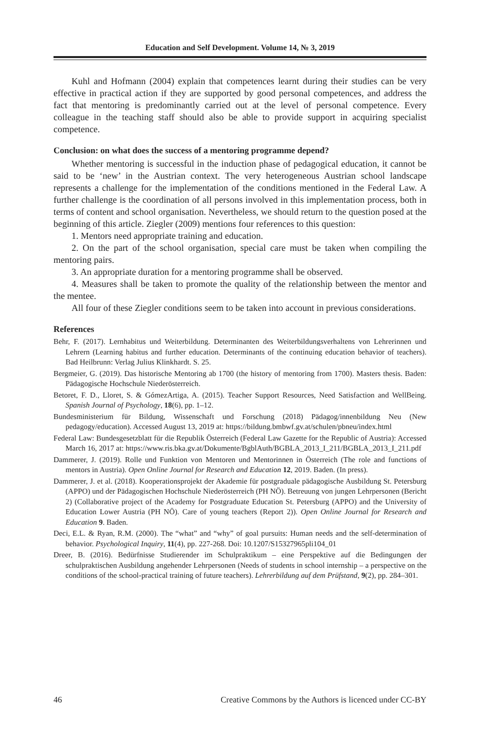Education and Self Development. Volume 14, № 3, 2019
Kuhl and Hofmann (2004) explain that competences learnt during their studies can be very effective in practical action if they are supported by good personal competences, and address the fact that mentoring is predominantly carried out at the level of personal competence. Every colleague in the teaching staff should also be able to provide support in acquiring specialist competence.
Conclusion: on what does the success of a mentoring programme depend?
Whether mentoring is successful in the induction phase of pedagogical education, it cannot be said to be ‘new’ in the Austrian context. The very heterogeneous Austrian school landscape represents a challenge for the implementation of the conditions mentioned in the Federal Law. A further challenge is the coordination of all persons involved in this implementation process, both in terms of content and school organisation. Nevertheless, we should return to the question posed at the beginning of this article. Ziegler (2009) mentions four references to this question:
1. Mentors need appropriate training and education.
2. On the part of the school organisation, special care must be taken when compiling the mentoring pairs.
3. An appropriate duration for a mentoring programme shall be observed.
4. Measures shall be taken to promote the quality of the relationship between the mentor and the mentee.
All four of these Ziegler conditions seem to be taken into account in previous considerations.
References
Behr, F. (2017). Lernhabitus und Weiterbildung. Determinanten des Weiterbildungsverhaltens von Lehrerinnen und Lehrern (Learning habitus and further education. Determinants of the continuing education behavior of teachers). Bad Heilbrunn: Verlag Julius Klinkhardt. S. 25.
Bergmeier, G. (2019). Das historische Mentoring ab 1700 (the history of mentoring from 1700). Masters thesis. Baden: Pädagogische Hochschule Niederösterreich.
Betoret, F. D., Lloret, S. & GómezArtiga, A. (2015). Teacher Support Resources, Need Satisfaction and WellBeing. Spanish Journal of Psychology, 18(6), pp. 1–12.
Bundesministerium für Bildung, Wissenschaft und Forschung (2018) Pädagog/innenbildung Neu (New pedagogy/education). Accessed August 13, 2019 at: https://bildung.bmbwf.gv.at/schulen/pbneu/index.html
Federal Law: Bundesgesetzblatt für die Republik Österreich (Federal Law Gazette for the Republic of Austria): Accessed March 16, 2017 at: https://www.ris.bka.gv.at/Dokumente/BgblAuth/BGBLA_2013_I_211/BGBLA_2013_I_211.pdf
Dammerer, J. (2019). Rolle und Funktion von Mentoren und Mentorinnen in Österreich (The role and functions of mentors in Austria). Open Online Journal for Research and Education 12, 2019. Baden. (In press).
Dammerer, J. et al. (2018). Kooperationsprojekt der Akademie für postgraduale pädagogische Ausbildung St. Petersburg (APPO) und der Pädagogischen Hochschule Niederösterreich (PH NÖ). Betreuung von jungen Lehrpersonen (Bericht 2) (Collaborative project of the Academy for Postgraduate Education St. Petersburg (APPO) and the University of Education Lower Austria (PH NÖ). Care of young teachers (Report 2)). Open Online Journal for Research and Education 9. Baden.
Deci, E.L. & Ryan, R.M. (2000). The “what” and “why” of goal pursuits: Human needs and the self-determination of behavior. Psychological Inquiry, 11(4), pp. 227-268. Doi: 10.1207/S15327965pli104_01
Dreer, B. (2016). Bedürfnisse Studierender im Schulpraktikum – eine Perspektive auf die Bedingungen der schulpraktischen Ausbildung angehender Lehrpersonen (Needs of students in school internship – a perspective on the conditions of the school-practical training of future teachers). Lehrerbildung auf dem Prüfstand, 9(2), pp. 284–301.
46 Creative Commons by the Authors is licenced under CC-BY